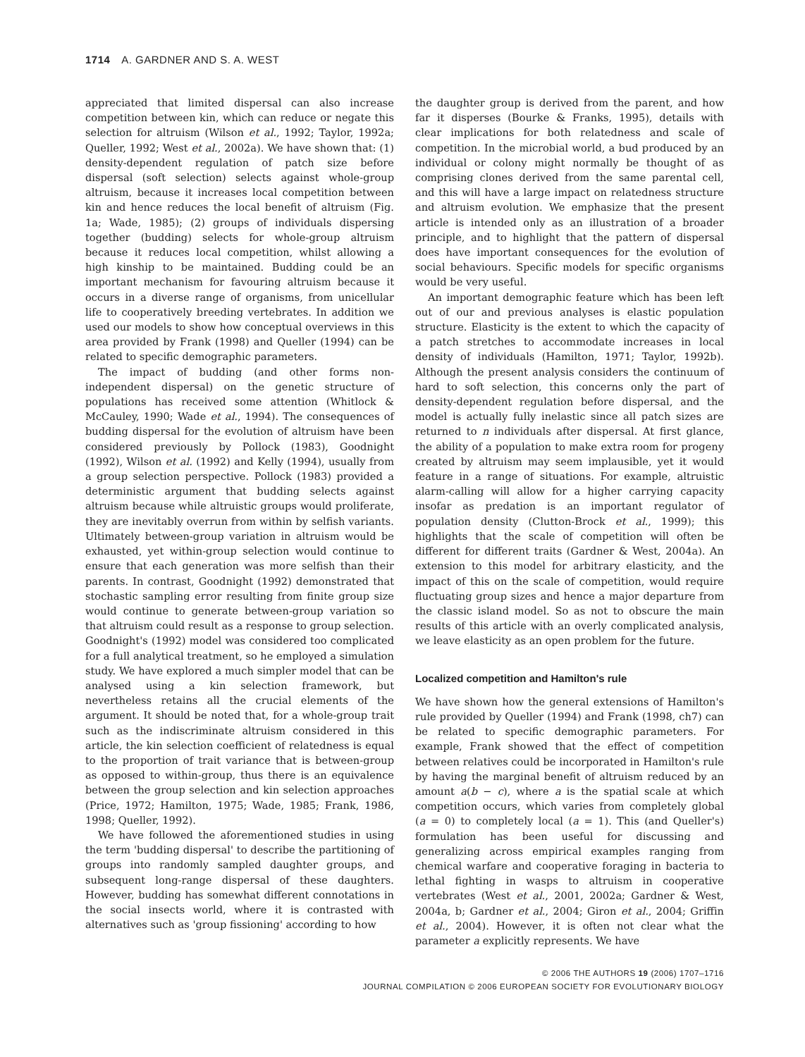1714 A. GARDNER AND S. A. WEST
appreciated that limited dispersal can also increase competition between kin, which can reduce or negate this selection for altruism (Wilson et al., 1992; Taylor, 1992a; Queller, 1992; West et al., 2002a). We have shown that: (1) density-dependent regulation of patch size before dispersal (soft selection) selects against whole-group altruism, because it increases local competition between kin and hence reduces the local benefit of altruism (Fig. 1a; Wade, 1985); (2) groups of individuals dispersing together (budding) selects for whole-group altruism because it reduces local competition, whilst allowing a high kinship to be maintained. Budding could be an important mechanism for favouring altruism because it occurs in a diverse range of organisms, from unicellular life to cooperatively breeding vertebrates. In addition we used our models to show how conceptual overviews in this area provided by Frank (1998) and Queller (1994) can be related to specific demographic parameters.
The impact of budding (and other forms non-independent dispersal) on the genetic structure of populations has received some attention (Whitlock & McCauley, 1990; Wade et al., 1994). The consequences of budding dispersal for the evolution of altruism have been considered previously by Pollock (1983), Goodnight (1992), Wilson et al. (1992) and Kelly (1994), usually from a group selection perspective. Pollock (1983) provided a deterministic argument that budding selects against altruism because while altruistic groups would proliferate, they are inevitably overrun from within by selfish variants. Ultimately between-group variation in altruism would be exhausted, yet within-group selection would continue to ensure that each generation was more selfish than their parents. In contrast, Goodnight (1992) demonstrated that stochastic sampling error resulting from finite group size would continue to generate between-group variation so that altruism could result as a response to group selection. Goodnight's (1992) model was considered too complicated for a full analytical treatment, so he employed a simulation study. We have explored a much simpler model that can be analysed using a kin selection framework, but nevertheless retains all the crucial elements of the argument. It should be noted that, for a whole-group trait such as the indiscriminate altruism considered in this article, the kin selection coefficient of relatedness is equal to the proportion of trait variance that is between-group as opposed to within-group, thus there is an equivalence between the group selection and kin selection approaches (Price, 1972; Hamilton, 1975; Wade, 1985; Frank, 1986, 1998; Queller, 1992).
We have followed the aforementioned studies in using the term 'budding dispersal' to describe the partitioning of groups into randomly sampled daughter groups, and subsequent long-range dispersal of these daughters. However, budding has somewhat different connotations in the social insects world, where it is contrasted with alternatives such as 'group fissioning' according to how
the daughter group is derived from the parent, and how far it disperses (Bourke & Franks, 1995), details with clear implications for both relatedness and scale of competition. In the microbial world, a bud produced by an individual or colony might normally be thought of as comprising clones derived from the same parental cell, and this will have a large impact on relatedness structure and altruism evolution. We emphasize that the present article is intended only as an illustration of a broader principle, and to highlight that the pattern of dispersal does have important consequences for the evolution of social behaviours. Specific models for specific organisms would be very useful.
An important demographic feature which has been left out of our and previous analyses is elastic population structure. Elasticity is the extent to which the capacity of a patch stretches to accommodate increases in local density of individuals (Hamilton, 1971; Taylor, 1992b). Although the present analysis considers the continuum of hard to soft selection, this concerns only the part of density-dependent regulation before dispersal, and the model is actually fully inelastic since all patch sizes are returned to n individuals after dispersal. At first glance, the ability of a population to make extra room for progeny created by altruism may seem implausible, yet it would feature in a range of situations. For example, altruistic alarm-calling will allow for a higher carrying capacity insofar as predation is an important regulator of population density (Clutton-Brock et al., 1999); this highlights that the scale of competition will often be different for different traits (Gardner & West, 2004a). An extension to this model for arbitrary elasticity, and the impact of this on the scale of competition, would require fluctuating group sizes and hence a major departure from the classic island model. So as not to obscure the main results of this article with an overly complicated analysis, we leave elasticity as an open problem for the future.
Localized competition and Hamilton's rule
We have shown how the general extensions of Hamilton's rule provided by Queller (1994) and Frank (1998, ch7) can be related to specific demographic parameters. For example, Frank showed that the effect of competition between relatives could be incorporated in Hamilton's rule by having the marginal benefit of altruism reduced by an amount a(b − c), where a is the spatial scale at which competition occurs, which varies from completely global (a = 0) to completely local (a = 1). This (and Queller's) formulation has been useful for discussing and generalizing across empirical examples ranging from chemical warfare and cooperative foraging in bacteria to lethal fighting in wasps to altruism in cooperative vertebrates (West et al., 2001, 2002a; Gardner & West, 2004a, b; Gardner et al., 2004; Giron et al., 2004; Griffin et al., 2004). However, it is often not clear what the parameter a explicitly represents. We have
© 2006 THE AUTHORS 19 (2006) 1707–1716
JOURNAL COMPILATION © 2006 EUROPEAN SOCIETY FOR EVOLUTIONARY BIOLOGY